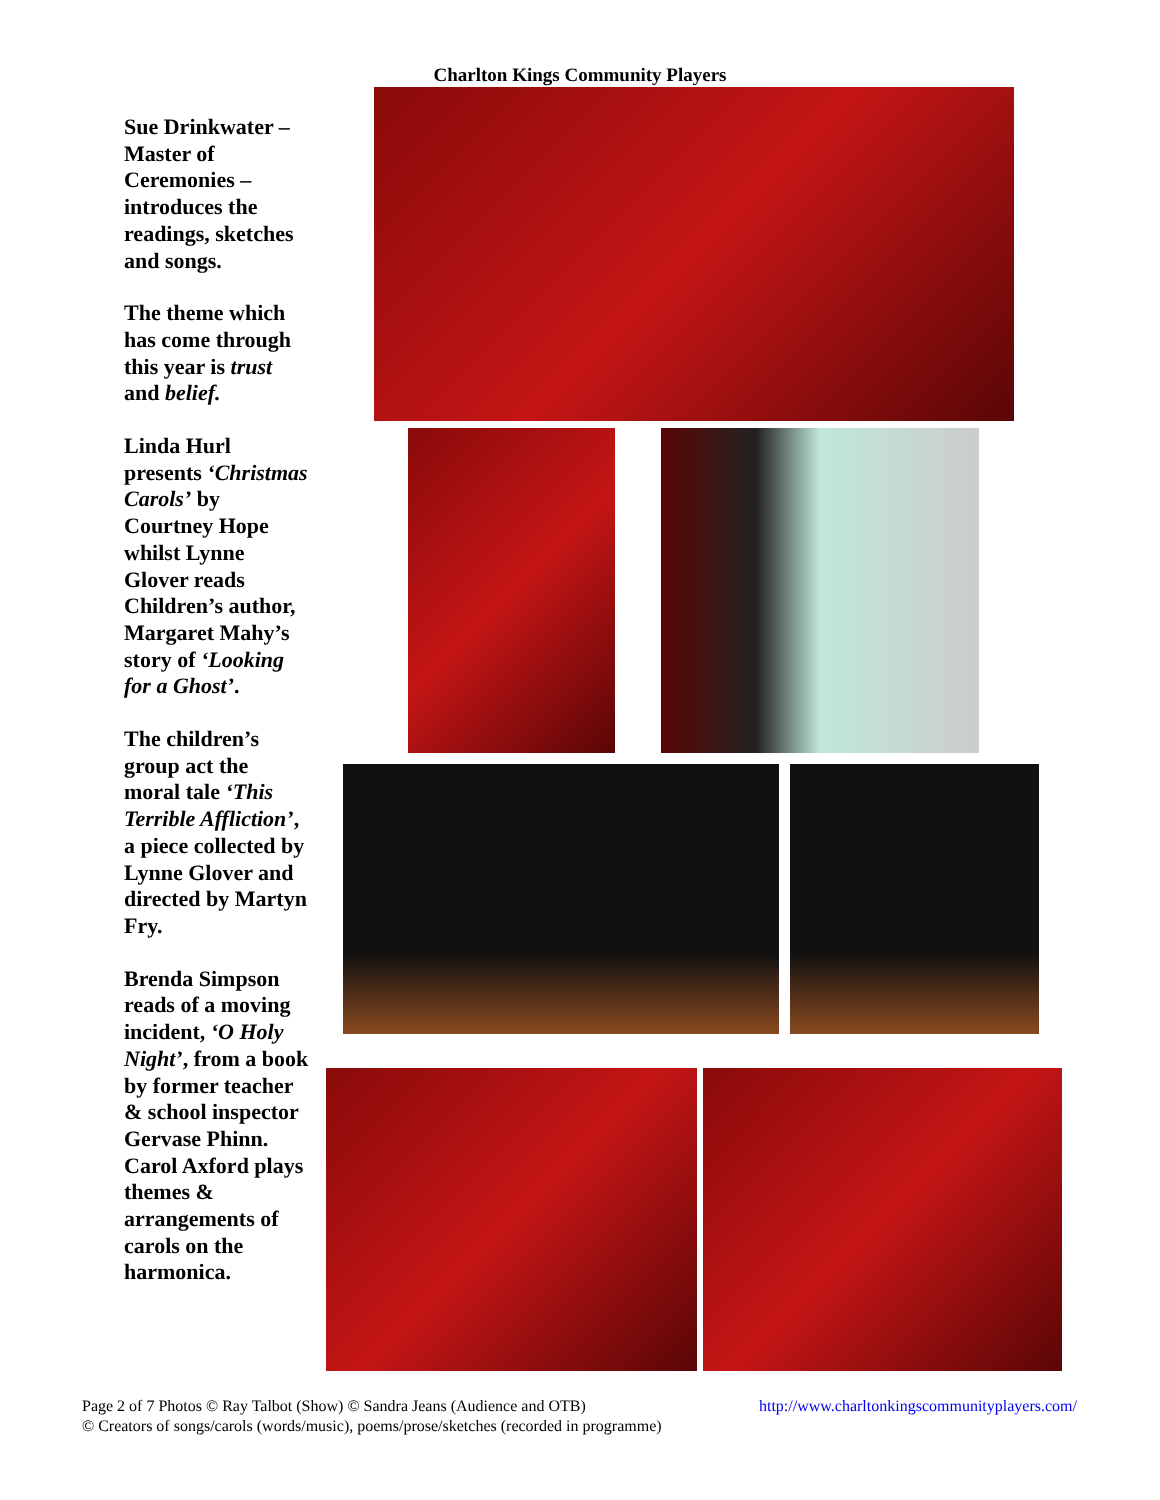Charlton Kings Community Players
Sue Drinkwater – Master of Ceremonies – introduces the readings, sketches and songs.
The theme which has come through this year is trust and belief.
Linda Hurl presents ‘Christmas Carols’ by Courtney Hope whilst Lynne Glover reads Children’s author, Margaret Mahy’s story of ‘Looking for a Ghost’.
The children’s group act the moral tale ‘This Terrible Affliction’, a piece collected by Lynne Glover and directed by Martyn Fry.
Brenda Simpson reads of a moving incident, ‘O Holy Night’, from a book by former teacher & school inspector Gervase Phinn. Carol Axford plays themes & arrangements of carols on the harmonica.
http://www.charltonkingscommunityplayers.com/ Page 2 of 7 Photos © Ray Talbot (Show) © Sandra Jeans (Audience and OTB)
© Creators of songs/carols (words/music), poems/prose/sketches (recorded in programme)